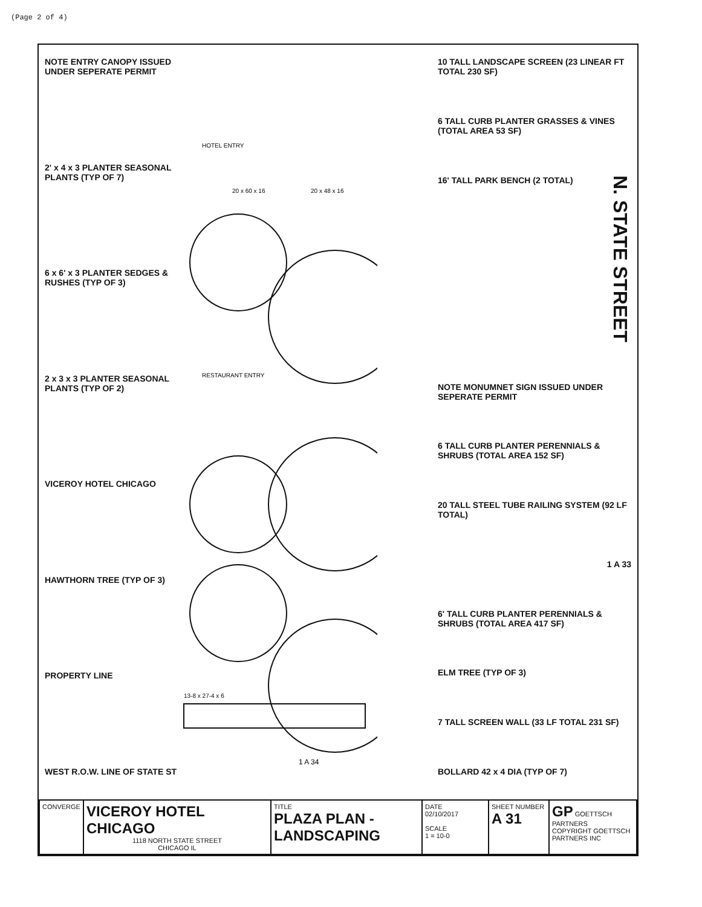(Page 2 of 4)
NOTE ENTRY CANOPY ISSUED UNDER SEPERATE PERMIT
2' x 4 x 3 PLANTER SEASONAL PLANTS (TYP OF 7)
6 x 6' x 3 PLANTER SEDGES & RUSHES (TYP OF 3)
2 x 3 x 3 PLANTER SEASONAL PLANTS (TYP OF 2)
VICEROY HOTEL CHICAGO
HAWTHORN TREE (TYP OF 3)
PROPERTY LINE
WEST R.O.W. LINE OF STATE ST
HOTEL ENTRY
RESTAURANT ENTRY
20 x 60 x 16
20 x 48 x 16
13-8 x 27-4 x 6
1 A 34
10 TALL LANDSCAPE SCREEN (23 LINEAR FT TOTAL 230 SF)
6 TALL CURB PLANTER GRASSES & VINES (TOTAL AREA 53 SF)
16' TALL PARK BENCH (2 TOTAL) N. STATE STREET
NOTE MONUMNET SIGN ISSUED UNDER SEPERATE PERMIT
6 TALL CURB PLANTER PERENNIALS & SHRUBS (TOTAL AREA 152 SF)
20 TALL STEEL TUBE RAILING SYSTEM (92 LF TOTAL)
1 A 33
6' TALL CURB PLANTER PERENNIALS & SHRUBS (TOTAL AREA 417 SF)
ELM TREE (TYP OF 3)
7 TALL SCREEN WALL (33 LF TOTAL 231 SF)
BOLLARD 42 x 4 DIA (TYP OF 7)
| CONVERGE | VICEROY HOTEL CHICAGO 1118 NORTH STATE STREET CHICAGO IL | TITLE PLAZA PLAN - LANDSCAPING | DATE 02/10/2017 SCALE 1 = 10-0 | SHEET NUMBER A 31 | GP GOETTSCH PARTNERS COPYRIGHT GOETTSCH PARTNERS INC |